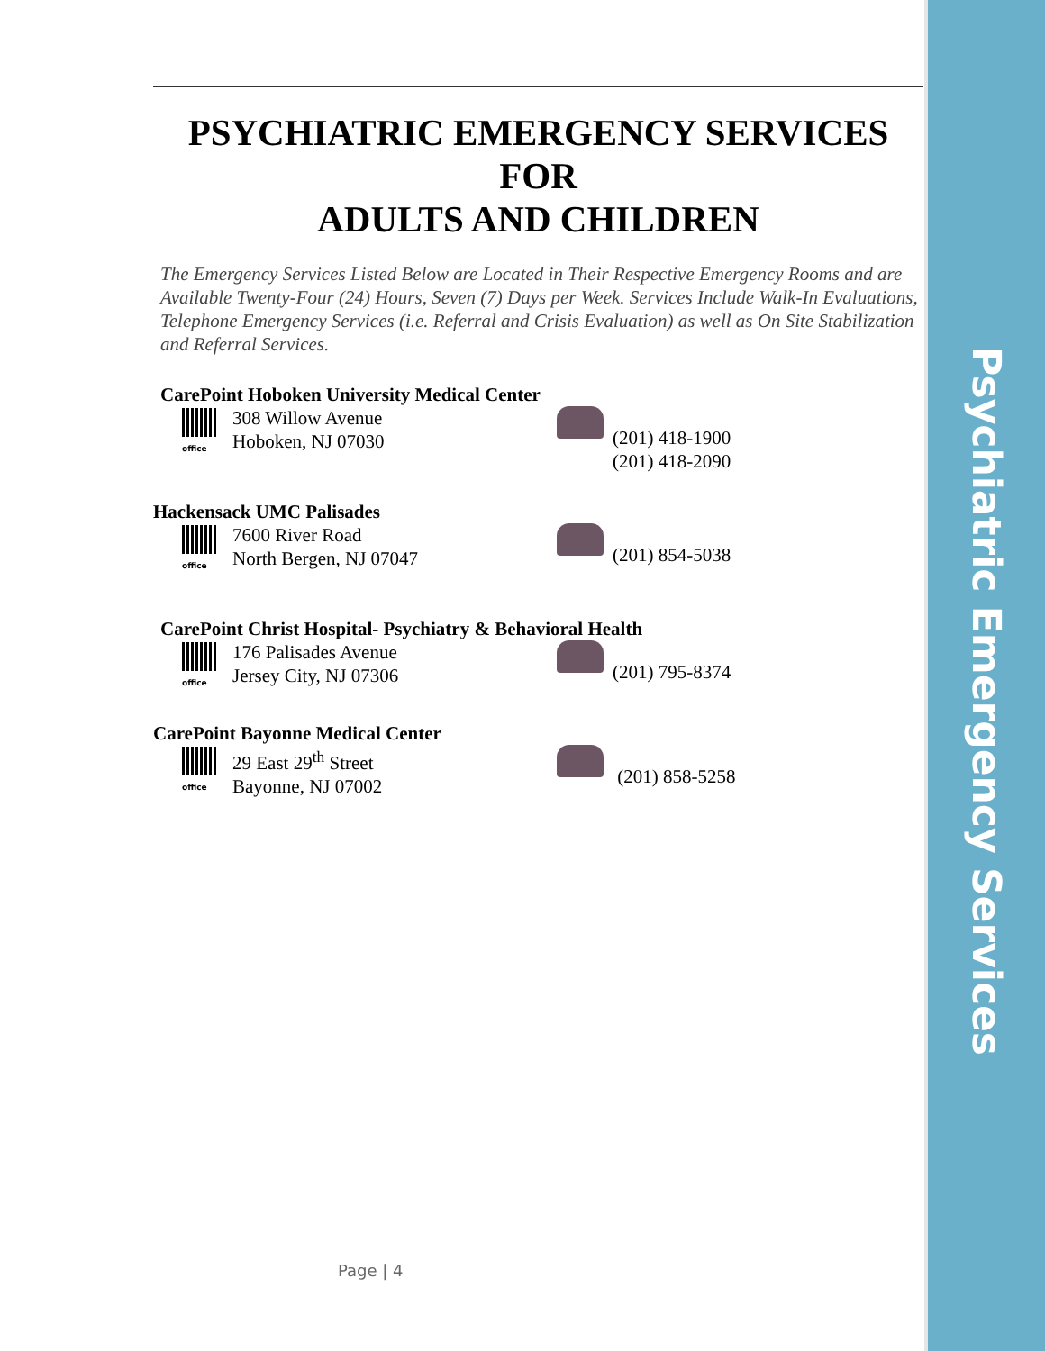Psychiatric Emergency Services
PSYCHIATRIC EMERGENCY SERVICES
FOR
ADULTS AND CHILDREN
The Emergency Services Listed Below are Located in Their Respective Emergency Rooms and are Available Twenty-Four (24) Hours, Seven (7) Days per Week. Services Include Walk-In Evaluations, Telephone Emergency Services (i.e. Referral and Crisis Evaluation) as well as On Site Stabilization and Referral Services.
CarePoint Hoboken University Medical Center
office
308 Willow Avenue
Hoboken, NJ 07030
(201) 418-1900
(201) 418-2090
Hackensack UMC Palisades
office
7600 River Road
North Bergen, NJ 07047
(201) 854-5038
CarePoint Christ Hospital- Psychiatry & Behavioral Health
office
176 Palisades Avenue
Jersey City, NJ 07306
(201) 795-8374
CarePoint Bayonne Medical Center
office
29 East 29<sup>th</sup> Street
Bayonne, NJ 07002
(201) 858-5258
Page | 4